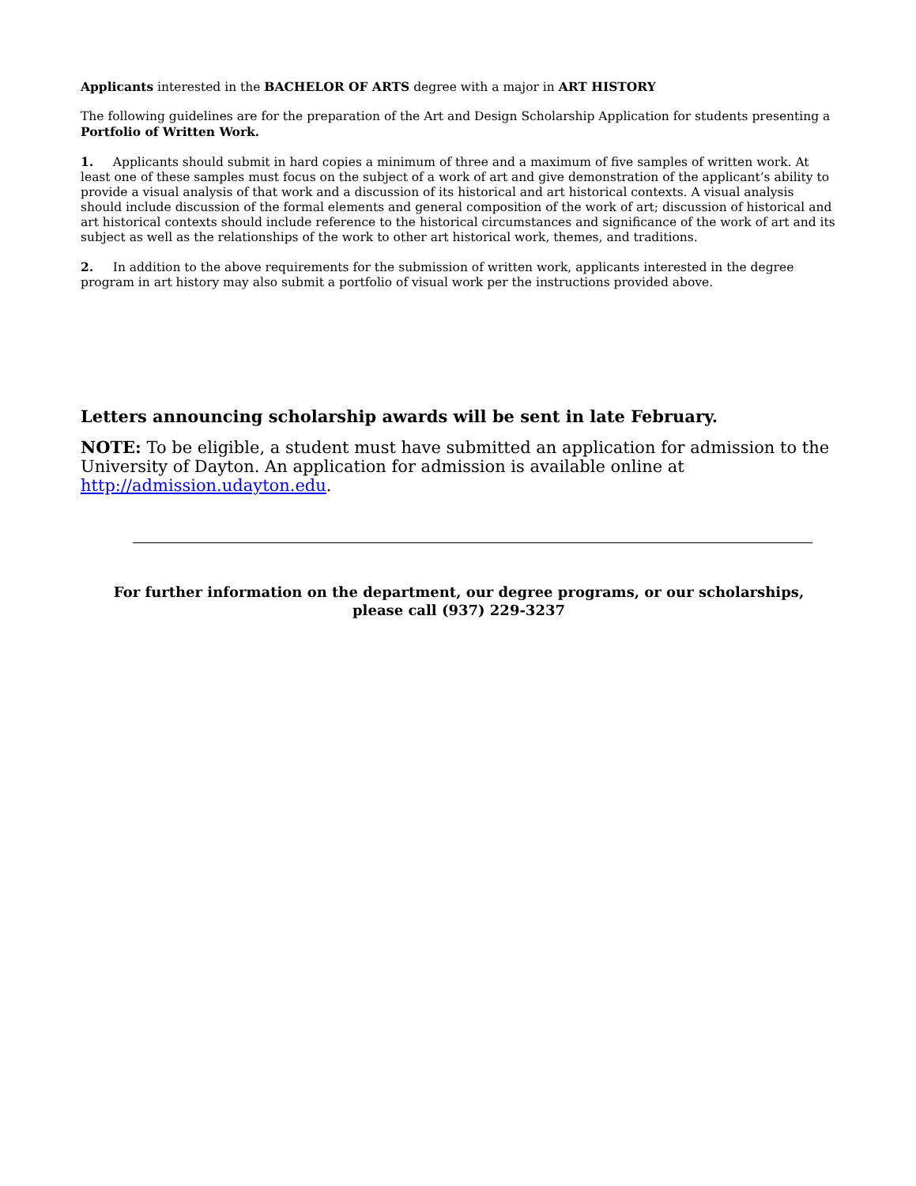Applicants interested in the BACHELOR OF ARTS degree with a major in ART HISTORY
The following guidelines are for the preparation of the Art and Design Scholarship Application for students presenting a Portfolio of Written Work.
1. Applicants should submit in hard copies a minimum of three and a maximum of five samples of written work. At least one of these samples must focus on the subject of a work of art and give demonstration of the applicant’s ability to provide a visual analysis of that work and a discussion of its historical and art historical contexts. A visual analysis should include discussion of the formal elements and general composition of the work of art; discussion of historical and art historical contexts should include reference to the historical circumstances and significance of the work of art and its subject as well as the relationships of the work to other art historical work, themes, and traditions.
2. In addition to the above requirements for the submission of written work, applicants interested in the degree program in art history may also submit a portfolio of visual work per the instructions provided above.
Letters announcing scholarship awards will be sent in late February.
NOTE: To be eligible, a student must have submitted an application for admission to the University of Dayton. An application for admission is available online at http://admission.udayton.edu.
For further information on the department, our degree programs, or our scholarships,
please call (937) 229-3237